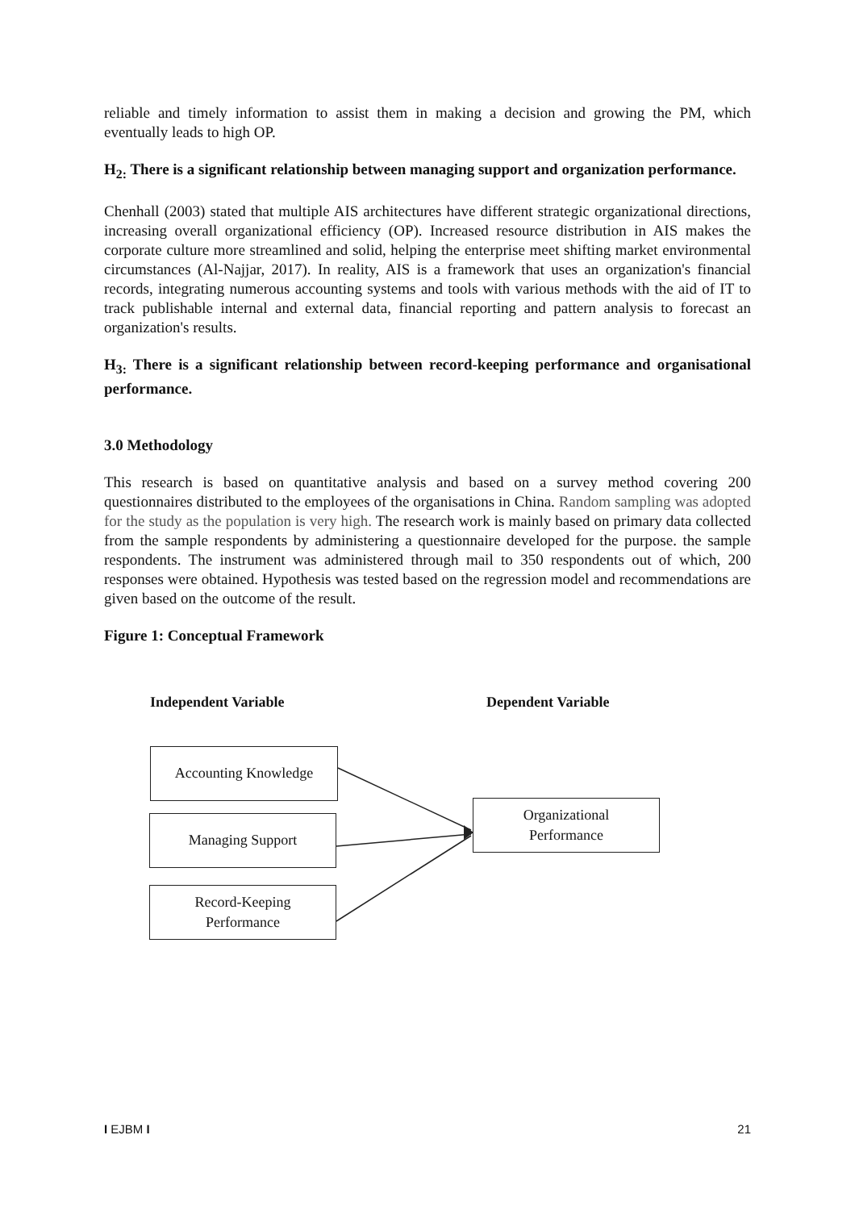reliable and timely information to assist them in making a decision and growing the PM, which eventually leads to high OP.
H<sub>2:</sub> There is a significant relationship between managing support and organization performance.
Chenhall (2003) stated that multiple AIS architectures have different strategic organizational directions, increasing overall organizational efficiency (OP). Increased resource distribution in AIS makes the corporate culture more streamlined and solid, helping the enterprise meet shifting market environmental circumstances (Al-Najjar, 2017). In reality, AIS is a framework that uses an organization's financial records, integrating numerous accounting systems and tools with various methods with the aid of IT to track publishable internal and external data, financial reporting and pattern analysis to forecast an organization's results.
H<sub>3:</sub> There is a significant relationship between record-keeping performance and organisational performance.
3.0 Methodology
This research is based on quantitative analysis and based on a survey method covering 200 questionnaires distributed to the employees of the organisations in China. Random sampling was adopted for the study as the population is very high. The research work is mainly based on primary data collected from the sample respondents by administering a questionnaire developed for the purpose. the sample respondents. The instrument was administered through mail to 350 respondents out of which, 200 responses were obtained. Hypothesis was tested based on the regression model and recommendations are given based on the outcome of the result.
Figure 1: Conceptual Framework
Independent Variable Dependent Variable
Accounting Knowledge
Managing Support
Record-Keeping
Performance
Organizational
Performance
I EJBM I 21